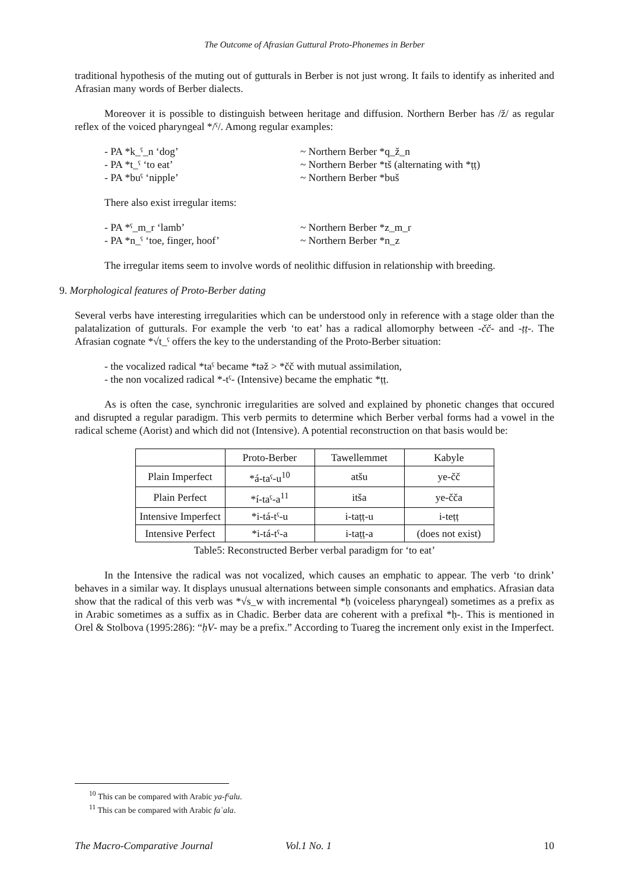The Outcome of Afrasian Guttural Proto-Phonemes in Berber
traditional hypothesis of the muting out of gutturals in Berber is not just wrong. It fails to identify as inherited and Afrasian many words of Berber dialects.
Moreover it is possible to distinguish between heritage and diffusion. Northern Berber has /ž/ as regular reflex of the voiced pharyngeal */ˁ/. Among regular examples:
- PA *k_ˁ_n ‘dog’ ~ Northern Berber *q_ž_n
- PA *t_ˁ ‘to eat’ ~ Northern Berber *tš (alternating with *ṭṭ)
- PA *buˁ ‘nipple’ ~ Northern Berber *buš
There also exist irregular items:
- PA *ˁ_m_r ‘lamb’ ~ Northern Berber *z_m_r
- PA *n_ˁ ‘toe, finger, hoof’ ~ Northern Berber *n_z
The irregular items seem to involve words of neolithic diffusion in relationship with breeding.
9. Morphological features of Proto-Berber dating
Several verbs have interesting irregularities which can be understood only in reference with a stage older than the palatalization of gutturals. For example the verb ‘to eat’ has a radical allomorphy between -čč- and -ṭṭ-. The Afrasian cognate *√t_ˁ offers the key to the understanding of the Proto-Berber situation:
- the vocalized radical *taˁ became *təž > *čč with mutual assimilation,
- the non vocalized radical *-tˁ- (Intensive) became the emphatic *ṭṭ.
As is often the case, synchronic irregularities are solved and explained by phonetic changes that occured and disrupted a regular paradigm. This verb permits to determine which Berber verbal forms had a vowel in the radical scheme (Aorist) and which did not (Intensive). A potential reconstruction on that basis would be:
| | Proto-Berber | Tawellemmet | Kabyle |
| --- | --- | --- | --- |
| Plain Imperfect | *á-taˁ-u<sup>10</sup> | atšu | ye-čč |
| Plain Perfect | *í-taˁ-a<sup>11</sup> | itša | ye-čča |
| Intensive Imperfect | *i-tá-tˁ-u | i-taṭṭ-u | i-teṭṭ |
| Intensive Perfect | *i-tá-tˁ-a | i-taṭṭ-a | (does not exist) |
Table5: Reconstructed Berber verbal paradigm for ‘to eat’
In the Intensive the radical was not vocalized, which causes an emphatic to appear. The verb ‘to drink’ behaves in a similar way. It displays unusual alternations between simple consonants and emphatics. Afrasian data show that the radical of this verb was *√s_w with incremental *ḥ (voiceless pharyngeal) sometimes as a prefix as in Arabic sometimes as a suffix as in Chadic. Berber data are coherent with a prefixal *ḥ-. This is mentioned in Orel & Stolbova (1995:286): “ḥV- may be a prefix.” According to Tuareg the increment only exist in the Imperfect.
<sup>10</sup> This can be compared with Arabic ya-fˁalu.
<sup>11</sup> This can be compared with Arabic faʿala.
The Macro-Comparative Journal Vol.1 No. 1 10